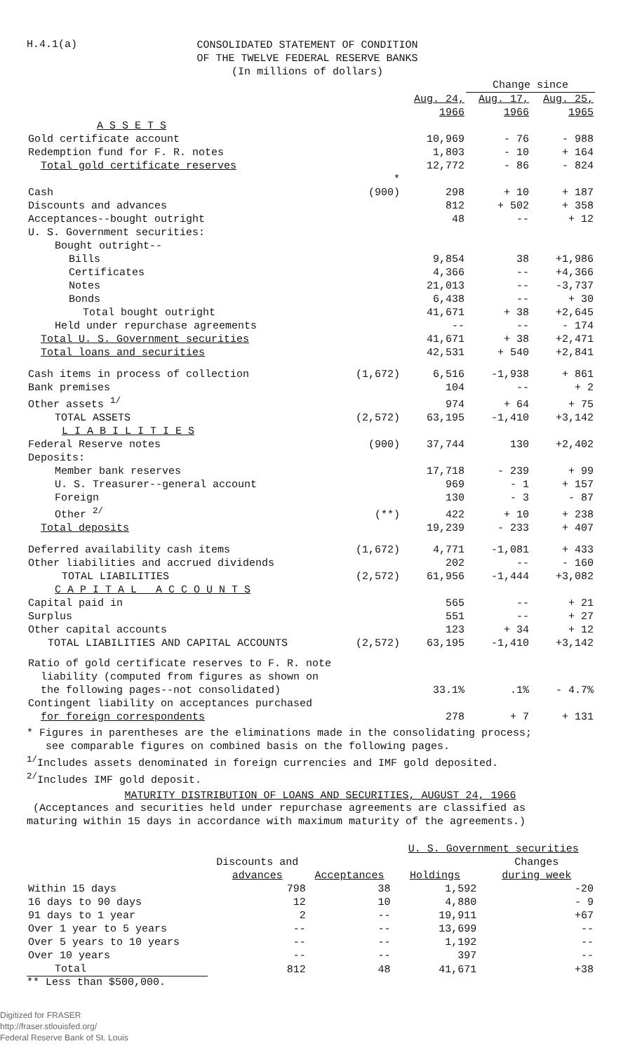H.4.1(a)
CONSOLIDATED STATEMENT OF CONDITION
OF THE TWELVE FEDERAL RESERVE BANKS
(In millions of dollars)
| | | | Change since | |
| --- | --- | --- | --- | --- |
| | | Aug. 24, 1966 | Aug. 17, 1966 | Aug. 25, 1965 |
| A S S E T S | | | | |
| Gold certificate account | | 10,969 | - 76 | - 988 |
| Redemption fund for F. R. notes | | 1,803 | - 10 | + 164 |
| Total gold certificate reserves | | 12,772 | - 86 | - 824 |
| Cash | * (900) | 298 | + 10 | + 187 |
| Discounts and advances | | 812 | + 502 | + 358 |
| Acceptances--bought outright | | 48 | -- | + 12 |
| U. S. Government securities: | | | | |
| Bought outright-- | | | | |
| Bills | | 9,854 | 38 | +1,986 |
| Certificates | | 4,366 | -- | +4,366 |
| Notes | | 21,013 | -- | -3,737 |
| Bonds | | 6,438 | -- | + 30 |
| Total bought outright | | 41,671 | + 38 | +2,645 |
| Held under repurchase agreements | | -- | -- | - 174 |
| Total U. S. Government securities | | 41,671 | + 38 | +2,471 |
| Total loans and securities | | 42,531 | + 540 | +2,841 |
| Cash items in process of collection | (1,672) | 6,516 | -1,938 | + 861 |
| Bank premises | | 104 | -- | + 2 |
| Other assets <sup>1/</sup> | | 974 | + 64 | + 75 |
| TOTAL ASSETS | (2,572) | 63,195 | -1,410 | +3,142 |
| L I A B I L I T I E S | | | | |
| Federal Reserve notes | (900) | 37,744 | 130 | +2,402 |
| Deposits: | | | | |
| Member bank reserves | | 17,718 | - 239 | + 99 |
| U. S. Treasurer--general account | | 969 | - 1 | + 157 |
| Foreign | | 130 | - 3 | - 87 |
| Other <sup>2/</sup> | (**) | 422 | + 10 | + 238 |
| Total deposits | | 19,239 | - 233 | + 407 |
| Deferred availability cash items | (1,672) | 4,771 | -1,081 | + 433 |
| Other liabilities and accrued dividends | | 202 | -- | - 160 |
| TOTAL LIABILITIES | (2,572) | 61,956 | -1,444 | +3,082 |
| C A P I T A L A C C O U N T S | | | | |
| Capital paid in | | 565 | -- | + 21 |
| Surplus | | 551 | -- | + 27 |
| Other capital accounts | | 123 | + 34 | + 12 |
| TOTAL LIABILITIES AND CAPITAL ACCOUNTS | (2,572) | 63,195 | -1,410 | +3,142 |
| Ratio of gold certificate reserves to F. R. note liability (computed from figures as shown on the following pages--not consolidated) | | 33.1% | .1% | - 4.7% |
| Contingent liability on acceptances purchased for foreign correspondents | | 278 | + 7 | + 131 |
* Figures in parentheses are the eliminations made in the consolidating process;
see comparable figures on combined basis on the following pages.
<sup>1/</sup>Includes assets denominated in foreign currencies and IMF gold deposited.
<sup>2/</sup>Includes IMF gold deposit.
MATURITY DISTRIBUTION OF LOANS AND SECURITIES, AUGUST 24, 1966
(Acceptances and securities held under repurchase agreements are classified as
maturing within 15 days in accordance with maximum maturity of the agreements.)
| | | | U. S. Government securities | |
| --- | --- | --- | --- | --- |
| | Discounts and advances | Acceptances | Holdings | Changes during week |
| Within 15 days | 798 | 38 | 1,592 | -20 |
| 16 days to 90 days | 12 | 10 | 4,880 | - 9 |
| 91 days to 1 year | 2 | -- | 19,911 | +67 |
| Over 1 year to 5 years | -- | -- | 13,699 | -- |
| Over 5 years to 10 years | -- | -- | 1,192 | -- |
| Over 10 years | -- | -- | 397 | -- |
| Total | 812 | 48 | 41,671 | +38 |
** Less than $500,000.
Digitized for FRASER
http://fraser.stlouisfed.org/
Federal Reserve Bank of St. Louis